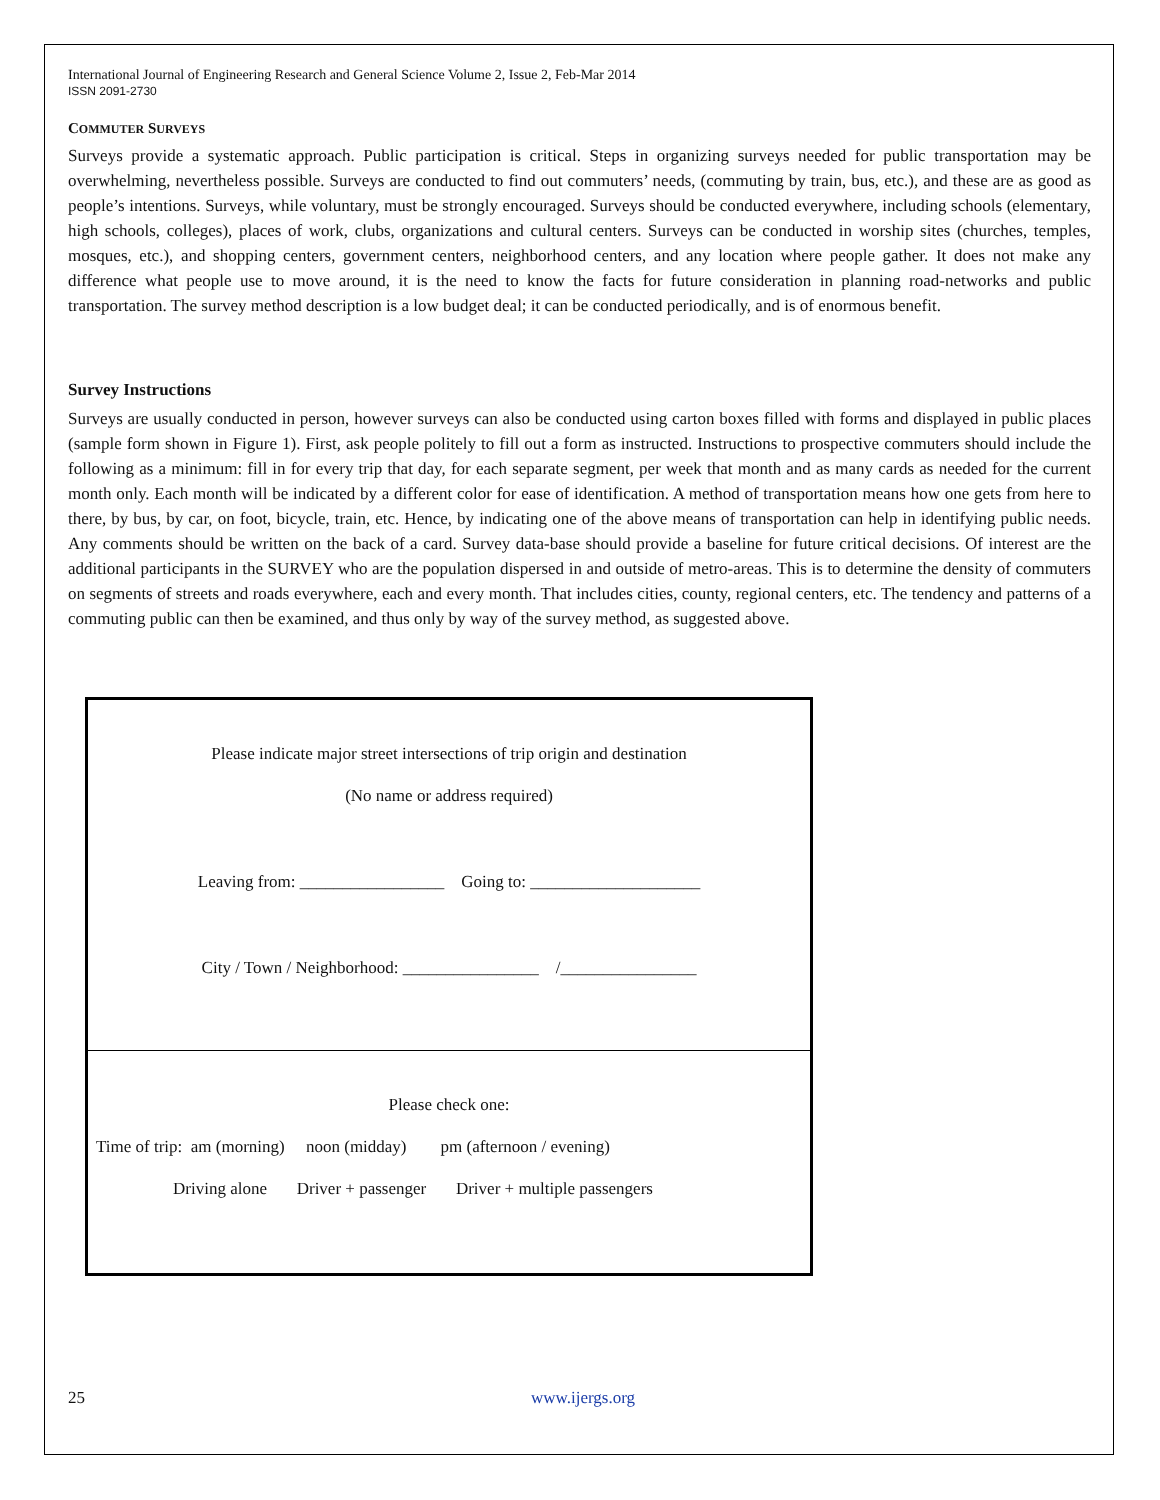International Journal of Engineering Research and General Science Volume 2, Issue 2, Feb-Mar 2014
ISSN 2091-2730
COMMUTER SURVEYS
Surveys provide a systematic approach. Public participation is critical. Steps in organizing surveys needed for public transportation may be overwhelming, nevertheless possible. Surveys are conducted to find out commuters’ needs, (commuting by train, bus, etc.), and these are as good as people’s intentions. Surveys, while voluntary, must be strongly encouraged. Surveys should be conducted everywhere, including schools (elementary, high schools, colleges), places of work, clubs, organizations and cultural centers. Surveys can be conducted in worship sites (churches, temples, mosques, etc.), and shopping centers, government centers, neighborhood centers, and any location where people gather. It does not make any difference what people use to move around, it is the need to know the facts for future consideration in planning road-networks and public transportation. The survey method description is a low budget deal; it can be conducted periodically, and is of enormous benefit.
Survey Instructions
Surveys are usually conducted in person, however surveys can also be conducted using carton boxes filled with forms and displayed in public places (sample form shown in Figure 1). First, ask people politely to fill out a form as instructed. Instructions to prospective commuters should include the following as a minimum: fill in for every trip that day, for each separate segment, per week that month and as many cards as needed for the current month only. Each month will be indicated by a different color for ease of identification. A method of transportation means how one gets from here to there, by bus, by car, on foot, bicycle, train, etc. Hence, by indicating one of the above means of transportation can help in identifying public needs. Any comments should be written on the back of a card. Survey data-base should provide a baseline for future critical decisions. Of interest are the additional participants in the SURVEY who are the population dispersed in and outside of metro-areas. This is to determine the density of commuters on segments of streets and roads everywhere, each and every month. That includes cities, county, regional centers, etc. The tendency and patterns of a commuting public can then be examined, and thus only by way of the survey method, as suggested above.
Please indicate major street intersections of trip origin and destination
(No name or address required)
Leaving from: _________________ Going to: ____________________
City / Town / Neighborhood: ________________ /________________
Please check one:
Time of trip: am (morning) noon (midday) pm (afternoon / evening)
Driving alone Driver + passenger Driver + multiple passengers
25 www.ijergs.org